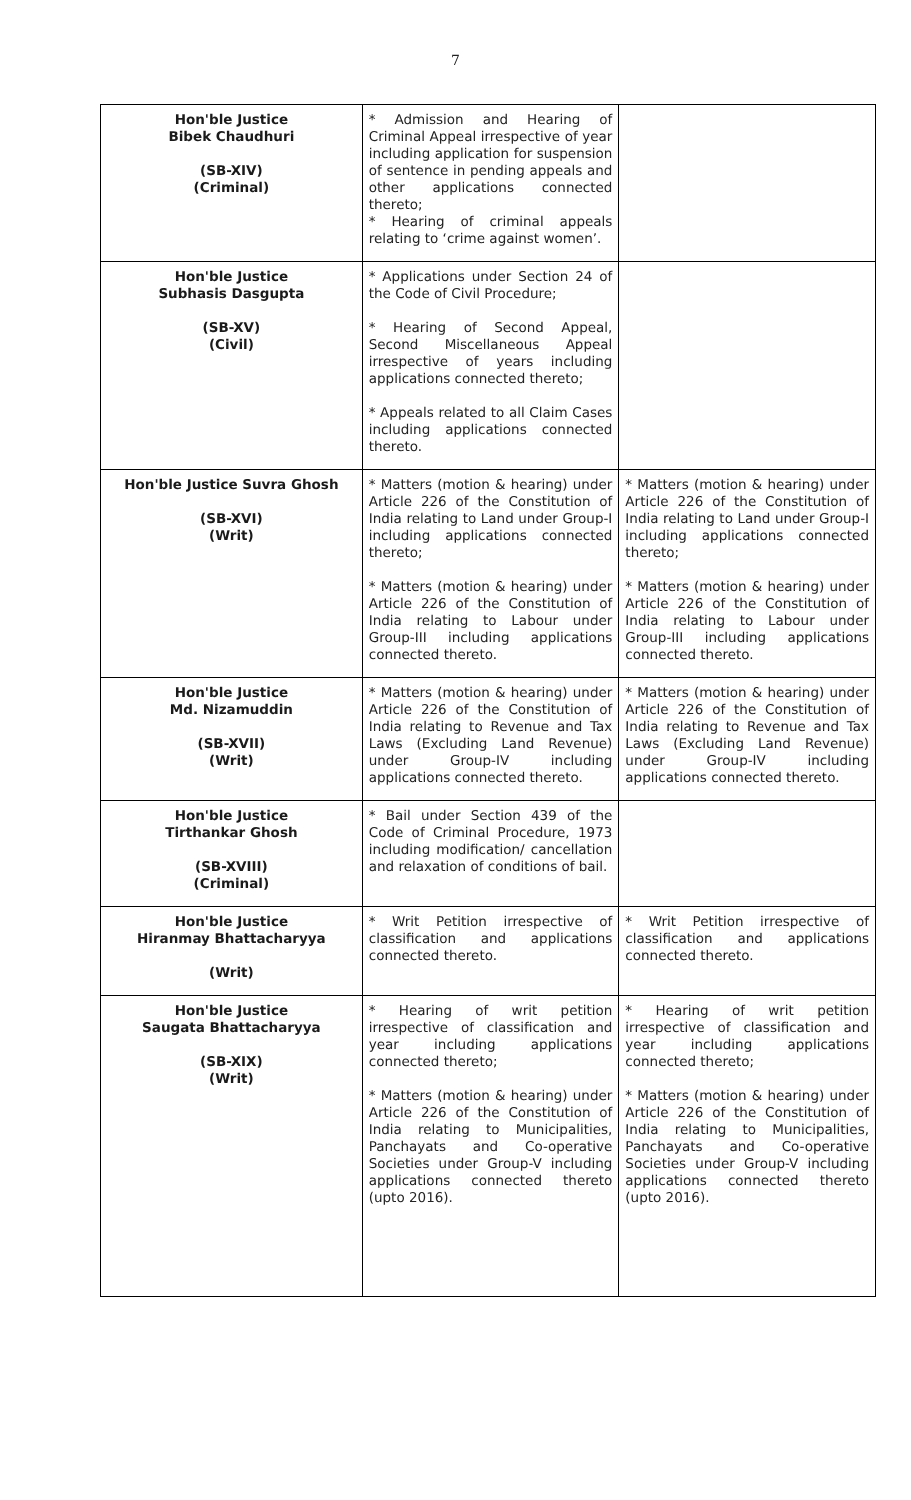7
| Hon'ble Justice Bibek Chaudhuri (SB-XIV) (Criminal) | * Admission and Hearing of Criminal Appeal irrespective of year including application for suspension of sentence in pending appeals and other applications connected thereto; * Hearing of criminal appeals relating to ‘crime against women’. | |
| Hon'ble Justice Subhasis Dasgupta (SB-XV) (Civil) | * Applications under Section 24 of the Code of Civil Procedure; * Hearing of Second Appeal, Second Miscellaneous Appeal irrespective of years including applications connected thereto; * Appeals related to all Claim Cases including applications connected thereto. | |
| Hon'ble Justice Suvra Ghosh (SB-XVI) (Writ) | * Matters (motion & hearing) under Article 226 of the Constitution of India relating to Land under Group-I including applications connected thereto; * Matters (motion & hearing) under Article 226 of the Constitution of India relating to Labour under Group-III including applications connected thereto. | * Matters (motion & hearing) under Article 226 of the Constitution of India relating to Land under Group-I including applications connected thereto; * Matters (motion & hearing) under Article 226 of the Constitution of India relating to Labour under Group-III including applications connected thereto. |
| Hon'ble Justice Md. Nizamuddin (SB-XVII) (Writ) | * Matters (motion & hearing) under Article 226 of the Constitution of India relating to Revenue and Tax Laws (Excluding Land Revenue) under Group-IV including applications connected thereto. | * Matters (motion & hearing) under Article 226 of the Constitution of India relating to Revenue and Tax Laws (Excluding Land Revenue) under Group-IV including applications connected thereto. |
| Hon'ble Justice Tirthankar Ghosh (SB-XVIII) (Criminal) | * Bail under Section 439 of the Code of Criminal Procedure, 1973 including modification/ cancellation and relaxation of conditions of bail. | |
| Hon'ble Justice Hiranmay Bhattacharyya (Writ) | * Writ Petition irrespective of classification and applications connected thereto. | * Writ Petition irrespective of classification and applications connected thereto. |
| Hon'ble Justice Saugata Bhattacharyya (SB-XIX) (Writ) | * Hearing of writ petition irrespective of classification and year including applications connected thereto; * Matters (motion & hearing) under Article 226 of the Constitution of India relating to Municipalities, Panchayats and Co-operative Societies under Group-V including applications connected thereto (upto 2016). | * Hearing of writ petition irrespective of classification and year including applications connected thereto; * Matters (motion & hearing) under Article 226 of the Constitution of India relating to Municipalities, Panchayats and Co-operative Societies under Group-V including applications connected thereto (upto 2016). |